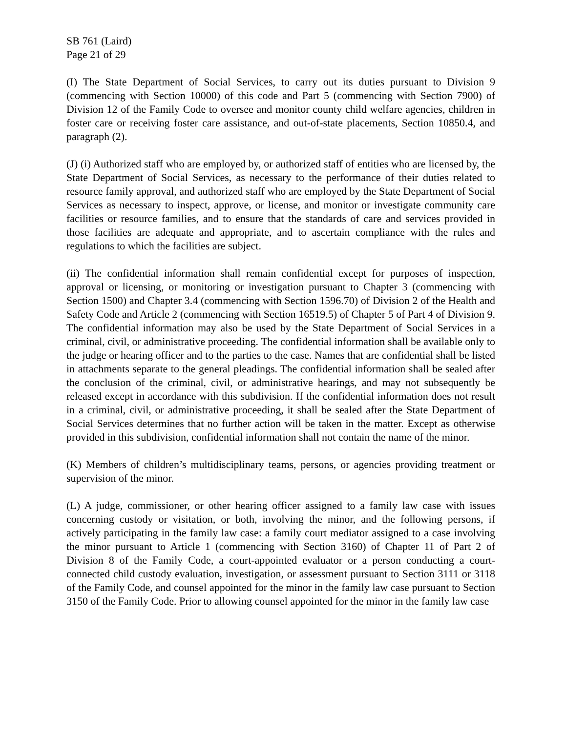SB 761 (Laird)
Page 21 of 29
(I) The State Department of Social Services, to carry out its duties pursuant to Division 9 (commencing with Section 10000) of this code and Part 5 (commencing with Section 7900) of Division 12 of the Family Code to oversee and monitor county child welfare agencies, children in foster care or receiving foster care assistance, and out-of-state placements, Section 10850.4, and paragraph (2).
(J) (i) Authorized staff who are employed by, or authorized staff of entities who are licensed by, the State Department of Social Services, as necessary to the performance of their duties related to resource family approval, and authorized staff who are employed by the State Department of Social Services as necessary to inspect, approve, or license, and monitor or investigate community care facilities or resource families, and to ensure that the standards of care and services provided in those facilities are adequate and appropriate, and to ascertain compliance with the rules and regulations to which the facilities are subject.
(ii) The confidential information shall remain confidential except for purposes of inspection, approval or licensing, or monitoring or investigation pursuant to Chapter 3 (commencing with Section 1500) and Chapter 3.4 (commencing with Section 1596.70) of Division 2 of the Health and Safety Code and Article 2 (commencing with Section 16519.5) of Chapter 5 of Part 4 of Division 9. The confidential information may also be used by the State Department of Social Services in a criminal, civil, or administrative proceeding. The confidential information shall be available only to the judge or hearing officer and to the parties to the case. Names that are confidential shall be listed in attachments separate to the general pleadings. The confidential information shall be sealed after the conclusion of the criminal, civil, or administrative hearings, and may not subsequently be released except in accordance with this subdivision. If the confidential information does not result in a criminal, civil, or administrative proceeding, it shall be sealed after the State Department of Social Services determines that no further action will be taken in the matter. Except as otherwise provided in this subdivision, confidential information shall not contain the name of the minor.
(K) Members of children’s multidisciplinary teams, persons, or agencies providing treatment or supervision of the minor.
(L) A judge, commissioner, or other hearing officer assigned to a family law case with issues concerning custody or visitation, or both, involving the minor, and the following persons, if actively participating in the family law case: a family court mediator assigned to a case involving the minor pursuant to Article 1 (commencing with Section 3160) of Chapter 11 of Part 2 of Division 8 of the Family Code, a court-appointed evaluator or a person conducting a court-connected child custody evaluation, investigation, or assessment pursuant to Section 3111 or 3118 of the Family Code, and counsel appointed for the minor in the family law case pursuant to Section 3150 of the Family Code. Prior to allowing counsel appointed for the minor in the family law case